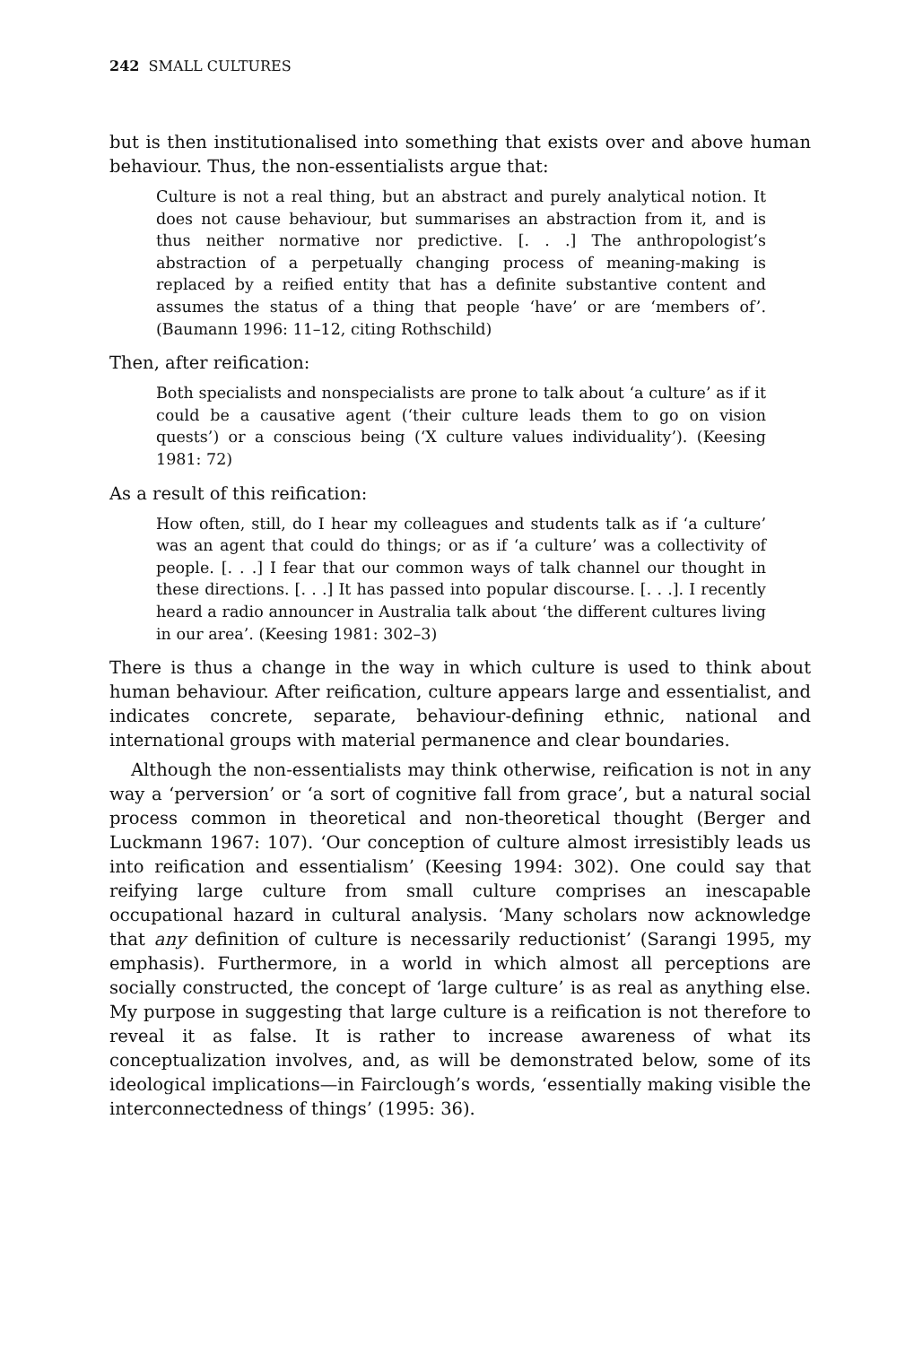242 SMALL CULTURES
but is then institutionalised into something that exists over and above human behaviour. Thus, the non-essentialists argue that:
Culture is not a real thing, but an abstract and purely analytical notion. It does not cause behaviour, but summarises an abstraction from it, and is thus neither normative nor predictive. [. . .] The anthropologist’s abstraction of a perpetually changing process of meaning-making is replaced by a reified entity that has a definite substantive content and assumes the status of a thing that people ‘have’ or are ‘members of’. (Baumann 1996: 11–12, citing Rothschild)
Then, after reification:
Both specialists and nonspecialists are prone to talk about ‘a culture’ as if it could be a causative agent (‘their culture leads them to go on vision quests’) or a conscious being (‘X culture values individuality’). (Keesing 1981: 72)
As a result of this reification:
How often, still, do I hear my colleagues and students talk as if ‘a culture’ was an agent that could do things; or as if ‘a culture’ was a collectivity of people. [. . .] I fear that our common ways of talk channel our thought in these directions. [. . .] It has passed into popular discourse. [. . .]. I recently heard a radio announcer in Australia talk about ‘the different cultures living in our area’. (Keesing 1981: 302–3)
There is thus a change in the way in which culture is used to think about human behaviour. After reification, culture appears large and essentialist, and indicates concrete, separate, behaviour-defining ethnic, national and international groups with material permanence and clear boundaries.
Although the non-essentialists may think otherwise, reification is not in any way a ‘perversion’ or ‘a sort of cognitive fall from grace’, but a natural social process common in theoretical and non-theoretical thought (Berger and Luckmann 1967: 107). ‘Our conception of culture almost irresistibly leads us into reification and essentialism’ (Keesing 1994: 302). One could say that reifying large culture from small culture comprises an inescapable occupational hazard in cultural analysis. ‘Many scholars now acknowledge that any definition of culture is necessarily reductionist’ (Sarangi 1995, my emphasis). Furthermore, in a world in which almost all perceptions are socially constructed, the concept of ‘large culture’ is as real as anything else. My purpose in suggesting that large culture is a reification is not therefore to reveal it as false. It is rather to increase awareness of what its conceptualization involves, and, as will be demonstrated below, some of its ideological implications—in Fairclough’s words, ‘essentially making visible the interconnectedness of things’ (1995: 36).